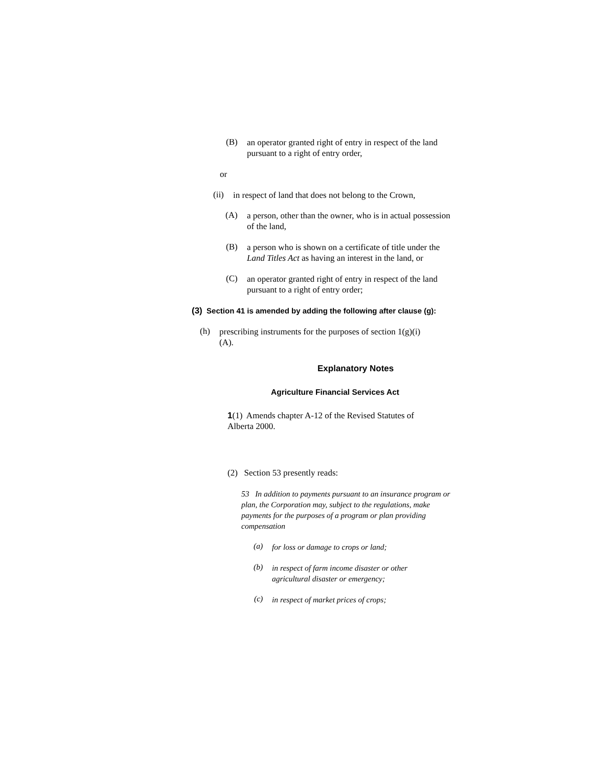(B)
an operator granted right of entry in respect of the land pursuant to a right of entry order,
or
(ii)
in respect of land that does not belong to the Crown,
(A)
a person, other than the owner, who is in actual possession of the land,
(B)
a person who is shown on a certificate of title under the Land Titles Act as having an interest in the land, or
(C)
an operator granted right of entry in respect of the land pursuant to a right of entry order;
(3) Section 41 is amended by adding the following after clause (g):
(h)
prescribing instruments for the purposes of section 1(g)(i)(A).
Explanatory Notes
Agriculture Financial Services Act
1(1) Amends chapter A-12 of the Revised Statutes of Alberta 2000.
(2) Section 53 presently reads:
53 In addition to payments pursuant to an insurance program or plan, the Corporation may, subject to the regulations, make payments for the purposes of a program or plan providing compensation
(a)
for loss or damage to crops or land;
(b)
in respect of farm income disaster or other agricultural disaster or emergency;
(c)
in respect of market prices of crops;